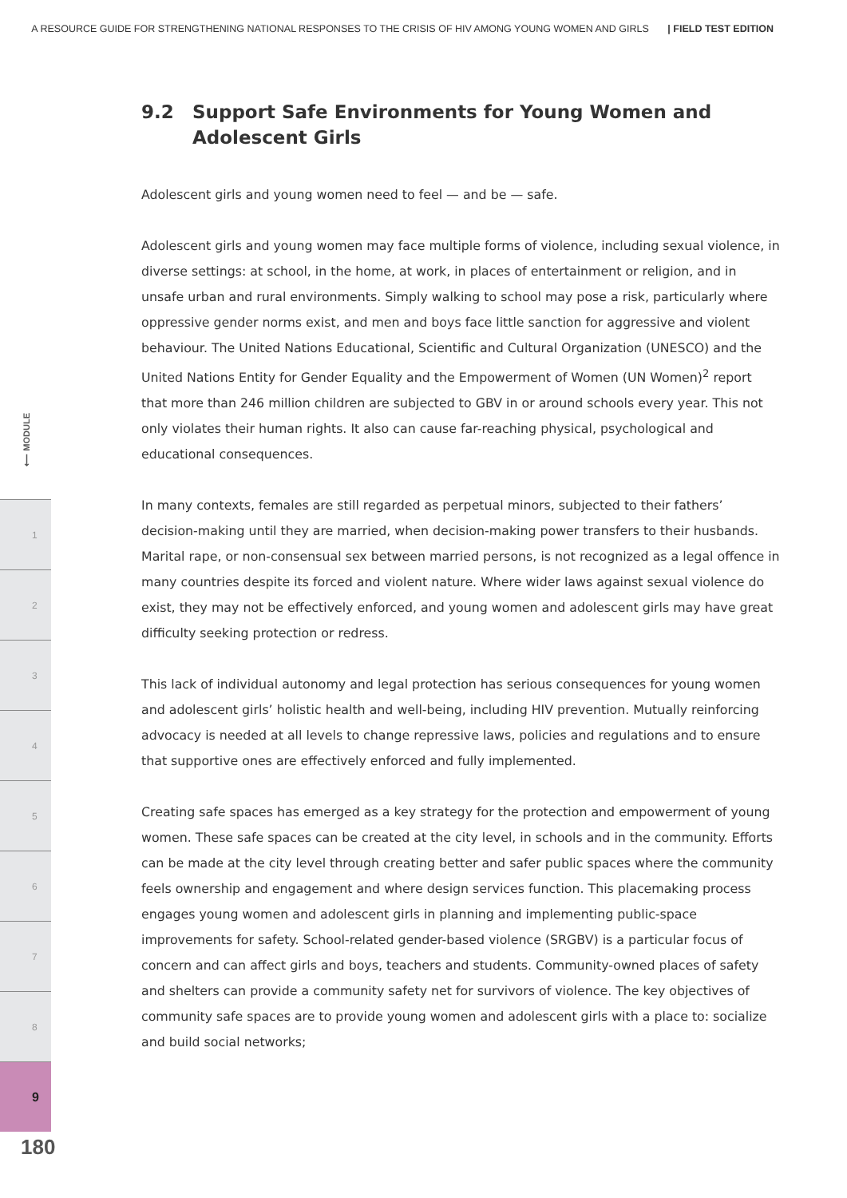A RESOURCE GUIDE FOR STRENGTHENING NATIONAL RESPONSES TO THE CRISIS OF HIV AMONG YOUNG WOMEN AND GIRLS | FIELD TEST EDITION
9.2 Support Safe Environments for Young Women and Adolescent Girls
Adolescent girls and young women need to feel — and be — safe.
Adolescent girls and young women may face multiple forms of violence, including sexual violence, in diverse settings: at school, in the home, at work, in places of entertainment or religion, and in unsafe urban and rural environments. Simply walking to school may pose a risk, particularly where oppressive gender norms exist, and men and boys face little sanction for aggressive and violent behaviour. The United Nations Educational, Scientific and Cultural Organization (UNESCO) and the United Nations Entity for Gender Equality and the Empowerment of Women (UN Women)<sup>2</sup> report that more than 246 million children are subjected to GBV in or around schools every year. This not only violates their human rights. It also can cause far-reaching physical, psychological and educational consequences.
In many contexts, females are still regarded as perpetual minors, subjected to their fathers’ decision-making until they are married, when decision-making power transfers to their husbands. Marital rape, or non-consensual sex between married persons, is not recognized as a legal offence in many countries despite its forced and violent nature. Where wider laws against sexual violence do exist, they may not be effectively enforced, and young women and adolescent girls may have great difficulty seeking protection or redress.
This lack of individual autonomy and legal protection has serious consequences for young women and adolescent girls’ holistic health and well-being, including HIV prevention. Mutually reinforcing advocacy is needed at all levels to change repressive laws, policies and regulations and to ensure that supportive ones are effectively enforced and fully implemented.
Creating safe spaces has emerged as a key strategy for the protection and empowerment of young women. These safe spaces can be created at the city level, in schools and in the community. Efforts can be made at the city level through creating better and safer public spaces where the community feels ownership and engagement and where design services function. This placemaking process engages young women and adolescent girls in planning and implementing public-space improvements for safety. School-related gender-based violence (SRGBV) is a particular focus of concern and can affect girls and boys, teachers and students. Community-owned places of safety and shelters can provide a community safety net for survivors of violence. The key objectives of community safe spaces are to provide young women and adolescent girls with a place to: socialize and build social networks;
⟵ MODULE
1
2
3
4
5
6
7
8
9
180